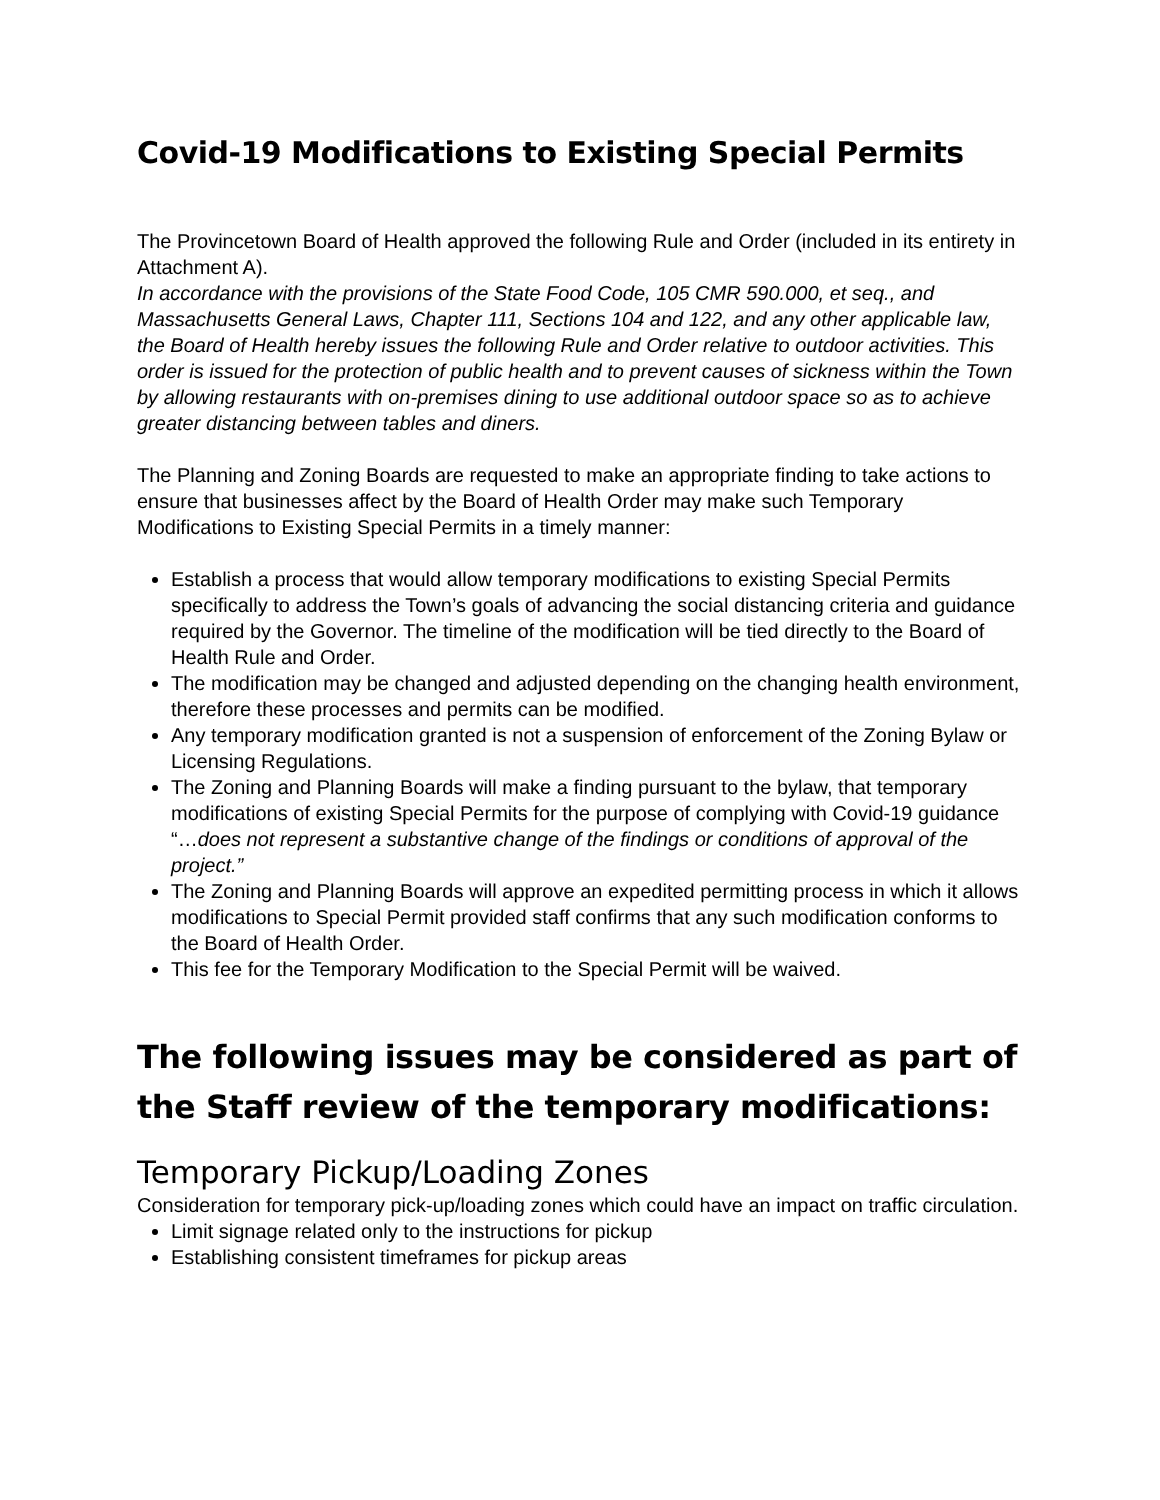Covid-19 Modifications to Existing Special Permits
The Provincetown Board of Health approved the following Rule and Order (included in its entirety in Attachment A).
In accordance with the provisions of the State Food Code, 105 CMR 590.000, et seq., and Massachusetts General Laws, Chapter 111, Sections 104 and 122, and any other applicable law, the Board of Health hereby issues the following Rule and Order relative to outdoor activities. This order is issued for the protection of public health and to prevent causes of sickness within the Town by allowing restaurants with on-premises dining to use additional outdoor space so as to achieve greater distancing between tables and diners.
The Planning and Zoning Boards are requested to make an appropriate finding to take actions to ensure that businesses affect by the Board of Health Order may make such Temporary Modifications to Existing Special Permits in a timely manner:
Establish a process that would allow temporary modifications to existing Special Permits specifically to address the Town’s goals of advancing the social distancing criteria and guidance required by the Governor. The timeline of the modification will be tied directly to the Board of Health Rule and Order.
The modification may be changed and adjusted depending on the changing health environment, therefore these processes and permits can be modified.
Any temporary modification granted is not a suspension of enforcement of the Zoning Bylaw or Licensing Regulations.
The Zoning and Planning Boards will make a finding pursuant to the bylaw, that temporary modifications of existing Special Permits for the purpose of complying with Covid-19 guidance “…does not represent a substantive change of the findings or conditions of approval of the project.”
The Zoning and Planning Boards will approve an expedited permitting process in which it allows modifications to Special Permit provided staff confirms that any such modification conforms to the Board of Health Order.
This fee for the Temporary Modification to the Special Permit will be waived.
The following issues may be considered as part of the Staff review of the temporary modifications:
Temporary Pickup/Loading Zones
Consideration for temporary pick-up/loading zones which could have an impact on traffic circulation.
Limit signage related only to the instructions for pickup
Establishing consistent timeframes for pickup areas